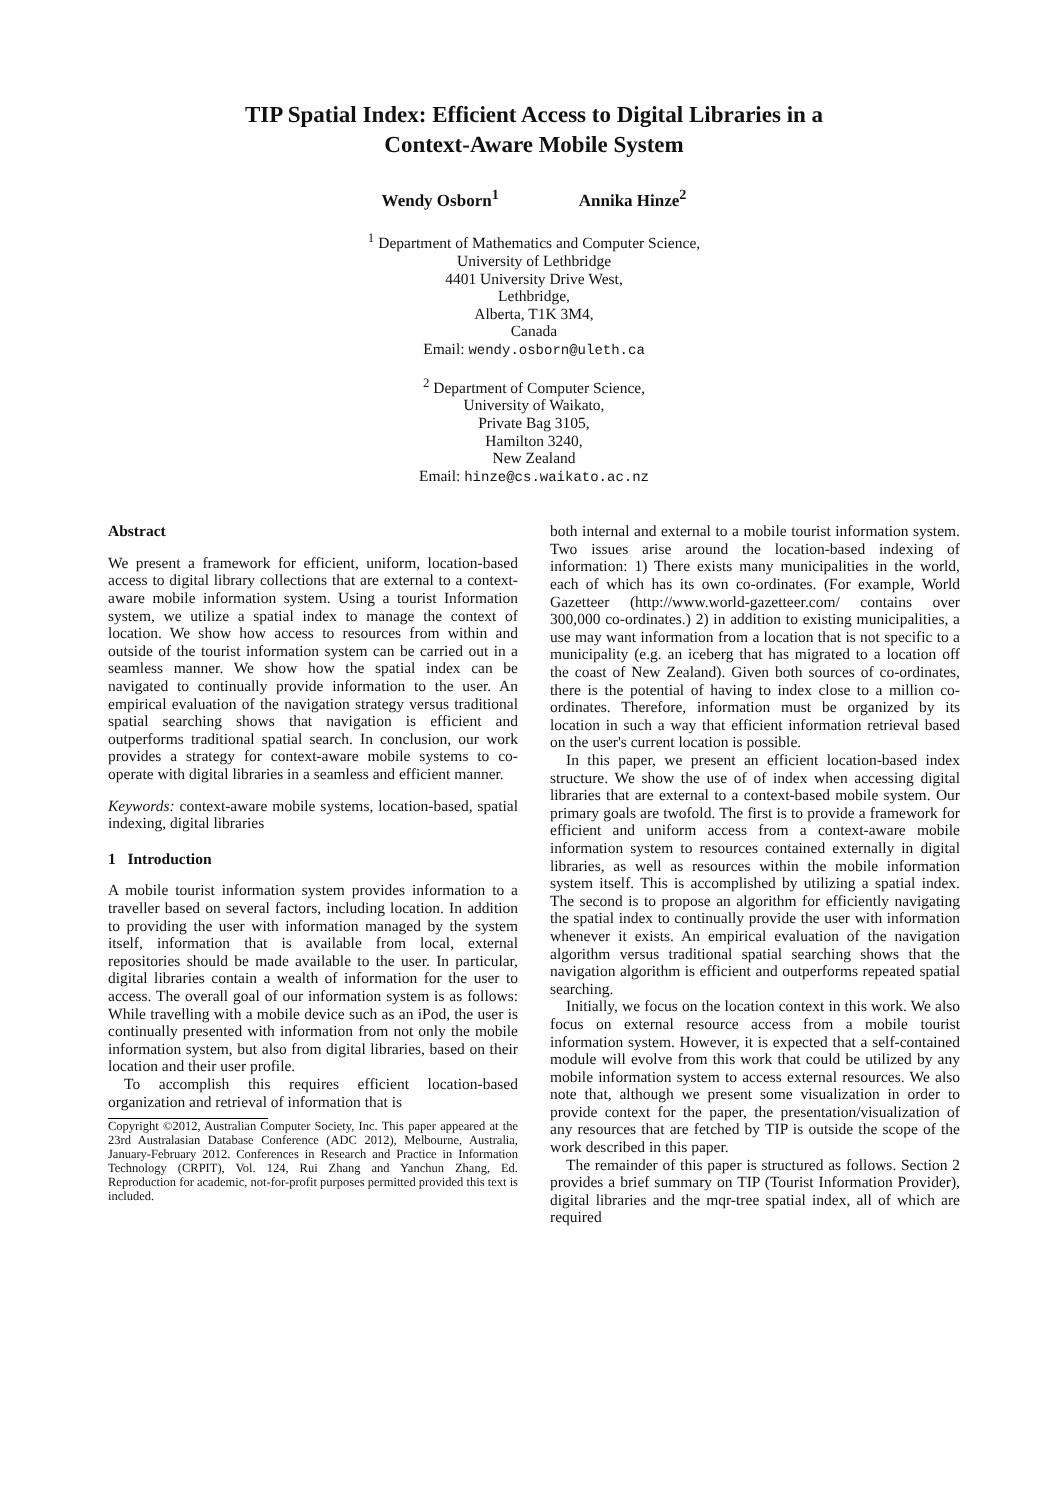TIP Spatial Index: Efficient Access to Digital Libraries in a
Context-Aware Mobile System
Wendy Osborn<sup>1</sup> Annika Hinze<sup>2</sup>
<sup>1</sup> Department of Mathematics and Computer Science,
University of Lethbridge
4401 University Drive West,
Lethbridge,
Alberta, T1K 3M4,
Canada
Email: wendy.osborn@uleth.ca
<sup>2</sup> Department of Computer Science,
University of Waikato,
Private Bag 3105,
Hamilton 3240,
New Zealand
Email: hinze@cs.waikato.ac.nz
Abstract
We present a framework for efficient, uniform, location-based access to digital library collections that are external to a context-aware mobile information system. Using a tourist Information system, we utilize a spatial index to manage the context of location. We show how access to resources from within and outside of the tourist information system can be carried out in a seamless manner. We show how the spatial index can be navigated to continually provide information to the user. An empirical evaluation of the navigation strategy versus traditional spatial searching shows that navigation is efficient and outperforms traditional spatial search. In conclusion, our work provides a strategy for context-aware mobile systems to co-operate with digital libraries in a seamless and efficient manner.
Keywords: context-aware mobile systems, location-based, spatial indexing, digital libraries
1 Introduction
A mobile tourist information system provides information to a traveller based on several factors, including location. In addition to providing the user with information managed by the system itself, information that is available from local, external repositories should be made available to the user. In particular, digital libraries contain a wealth of information for the user to access. The overall goal of our information system is as follows: While travelling with a mobile device such as an iPod, the user is continually presented with information from not only the mobile information system, but also from digital libraries, based on their location and their user profile.
To accomplish this requires efficient location-based organization and retrieval of information that is
Copyright ©2012, Australian Computer Society, Inc. This paper appeared at the 23rd Australasian Database Conference (ADC 2012), Melbourne, Australia, January-February 2012. Conferences in Research and Practice in Information Technology (CRPIT), Vol. 124, Rui Zhang and Yanchun Zhang, Ed. Reproduction for academic, not-for-profit purposes permitted provided this text is included.
both internal and external to a mobile tourist information system. Two issues arise around the location-based indexing of information: 1) There exists many municipalities in the world, each of which has its own co-ordinates. (For example, World Gazetteer (http://www.world-gazetteer.com/ contains over 300,000 co-ordinates.) 2) in addition to existing municipalities, a use may want information from a location that is not specific to a municipality (e.g. an iceberg that has migrated to a location off the coast of New Zealand). Given both sources of co-ordinates, there is the potential of having to index close to a million co-ordinates. Therefore, information must be organized by its location in such a way that efficient information retrieval based on the user's current location is possible.
In this paper, we present an efficient location-based index structure. We show the use of of index when accessing digital libraries that are external to a context-based mobile system. Our primary goals are twofold. The first is to provide a framework for efficient and uniform access from a context-aware mobile information system to resources contained externally in digital libraries, as well as resources within the mobile information system itself. This is accomplished by utilizing a spatial index. The second is to propose an algorithm for efficiently navigating the spatial index to continually provide the user with information whenever it exists. An empirical evaluation of the navigation algorithm versus traditional spatial searching shows that the navigation algorithm is efficient and outperforms repeated spatial searching.
Initially, we focus on the location context in this work. We also focus on external resource access from a mobile tourist information system. However, it is expected that a self-contained module will evolve from this work that could be utilized by any mobile information system to access external resources. We also note that, although we present some visualization in order to provide context for the paper, the presentation/visualization of any resources that are fetched by TIP is outside the scope of the work described in this paper.
The remainder of this paper is structured as follows. Section 2 provides a brief summary on TIP (Tourist Information Provider), digital libraries and the mqr-tree spatial index, all of which are required